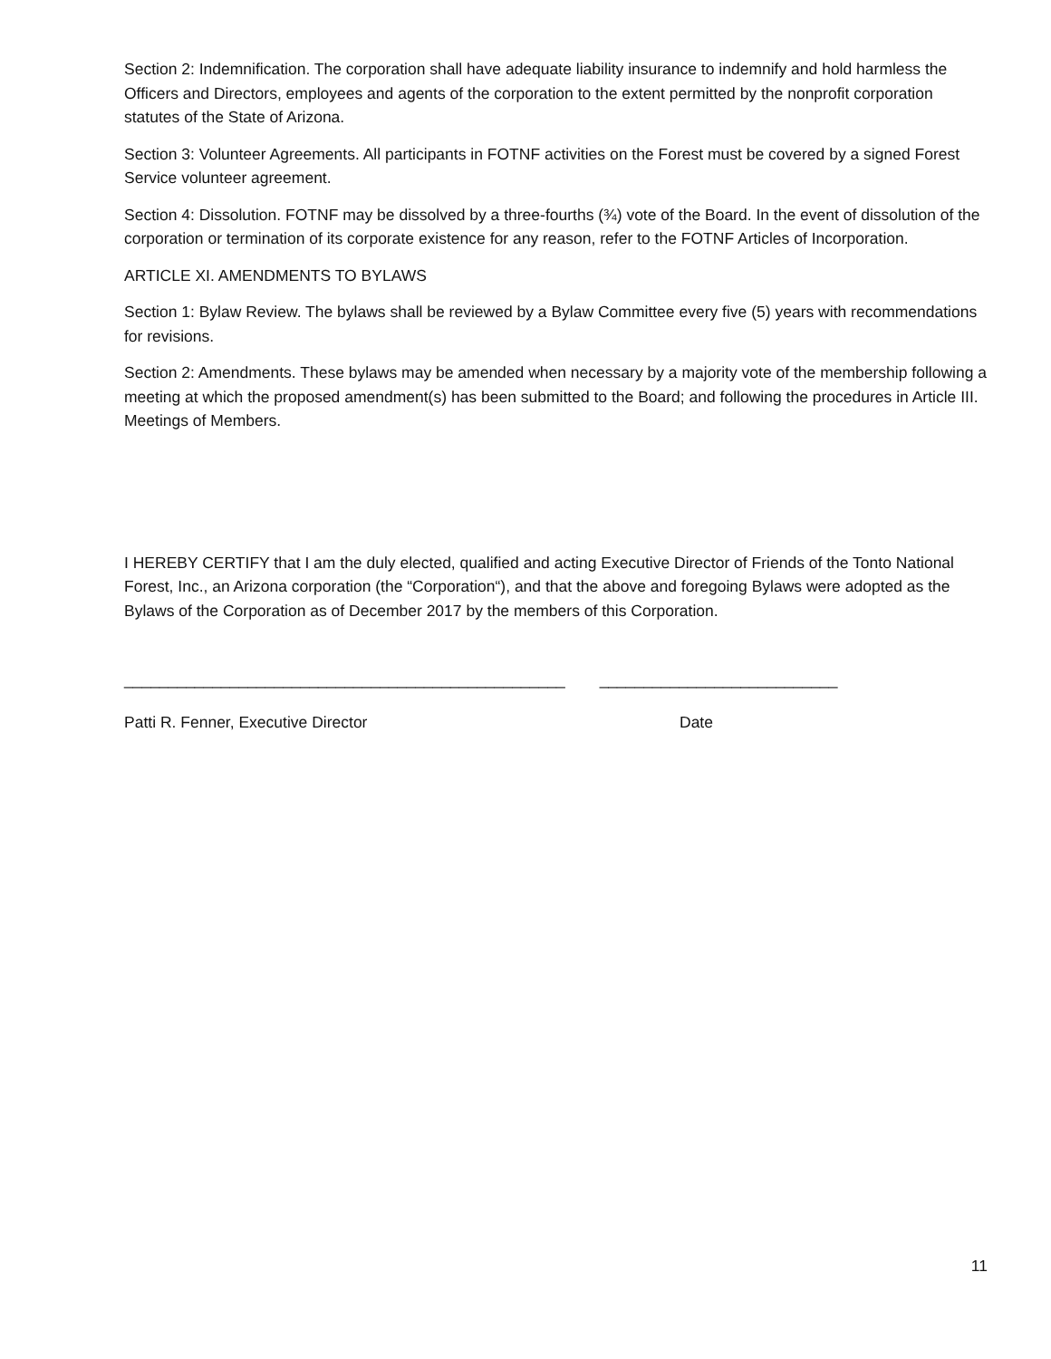Section 2: Indemnification. The corporation shall have adequate liability insurance to indemnify and hold harmless the Officers and Directors, employees and agents of the corporation to the extent permitted by the nonprofit corporation statutes of the State of Arizona.
Section 3: Volunteer Agreements. All participants in FOTNF activities on the Forest must be covered by a signed Forest Service volunteer agreement.
Section 4: Dissolution. FOTNF may be dissolved by a three-fourths (¾) vote of the Board. In the event of dissolution of the corporation or termination of its corporate existence for any reason, refer to the FOTNF Articles of Incorporation.
ARTICLE XI. AMENDMENTS TO BYLAWS
Section 1: Bylaw Review. The bylaws shall be reviewed by a Bylaw Committee every five (5) years with recommendations for revisions.
Section 2: Amendments. These bylaws may be amended when necessary by a majority vote of the membership following a meeting at which the proposed amendment(s) has been submitted to the Board; and following the procedures in Article III. Meetings of Members.
I HEREBY CERTIFY that I am the duly elected, qualified and acting Executive Director of Friends of the Tonto National Forest, Inc., an Arizona corporation (the “Corporation“), and that the above and foregoing Bylaws were adopted as the Bylaws of the Corporation as of December 2017 by the members of this Corporation.
__________________________________________________
___________________________
Patti R. Fenner, Executive Director Date
11